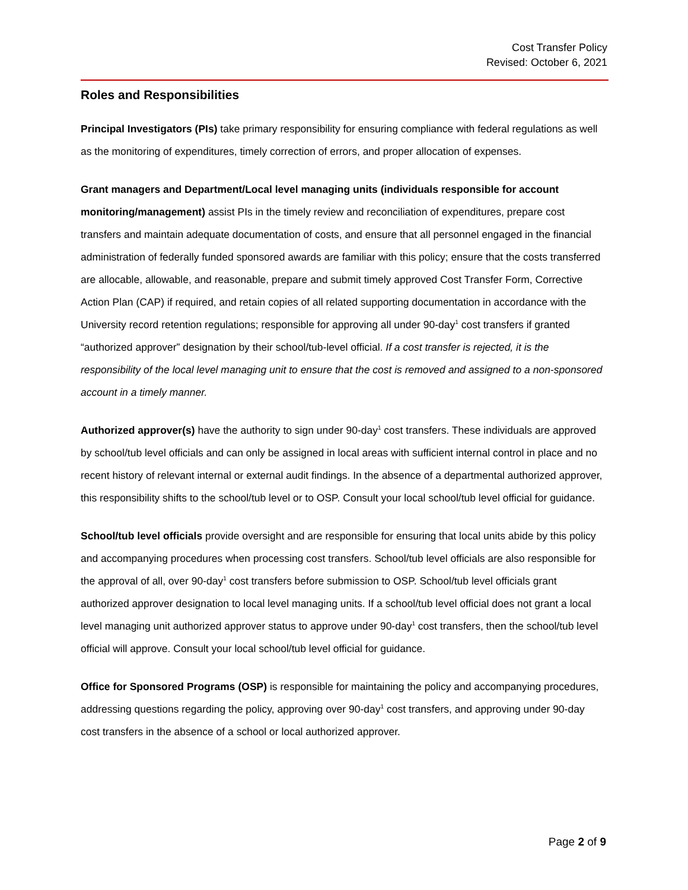Cost Transfer Policy
Revised: October 6, 2021
Roles and Responsibilities
Principal Investigators (PIs) take primary responsibility for ensuring compliance with federal regulations as well as the monitoring of expenditures, timely correction of errors, and proper allocation of expenses.
Grant managers and Department/Local level managing units (individuals responsible for account monitoring/management) assist PIs in the timely review and reconciliation of expenditures, prepare cost transfers and maintain adequate documentation of costs, and ensure that all personnel engaged in the financial administration of federally funded sponsored awards are familiar with this policy; ensure that the costs transferred are allocable, allowable, and reasonable, prepare and submit timely approved Cost Transfer Form, Corrective Action Plan (CAP) if required, and retain copies of all related supporting documentation in accordance with the University record retention regulations; responsible for approving all under 90-day<sup>1</sup> cost transfers if granted “authorized approver” designation by their school/tub-level official. If a cost transfer is rejected, it is the responsibility of the local level managing unit to ensure that the cost is removed and assigned to a non-sponsored account in a timely manner.
Authorized approver(s) have the authority to sign under 90-day<sup>1</sup> cost transfers. These individuals are approved by school/tub level officials and can only be assigned in local areas with sufficient internal control in place and no recent history of relevant internal or external audit findings. In the absence of a departmental authorized approver, this responsibility shifts to the school/tub level or to OSP. Consult your local school/tub level official for guidance.
School/tub level officials provide oversight and are responsible for ensuring that local units abide by this policy and accompanying procedures when processing cost transfers. School/tub level officials are also responsible for the approval of all, over 90-day<sup>1</sup> cost transfers before submission to OSP. School/tub level officials grant authorized approver designation to local level managing units. If a school/tub level official does not grant a local level managing unit authorized approver status to approve under 90-day<sup>1</sup> cost transfers, then the school/tub level official will approve. Consult your local school/tub level official for guidance.
Office for Sponsored Programs (OSP) is responsible for maintaining the policy and accompanying procedures, addressing questions regarding the policy, approving over 90-day<sup>1</sup> cost transfers, and approving under 90-day cost transfers in the absence of a school or local authorized approver.
Page 2 of 9